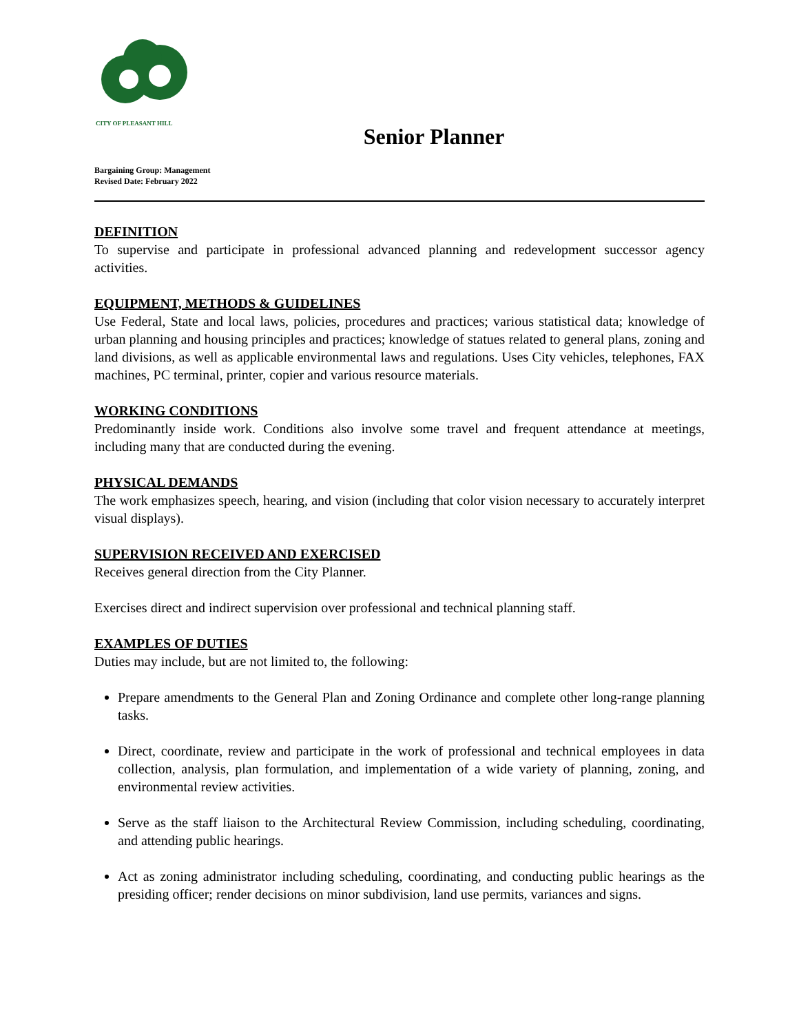CITY OF PLEASANT HILL
Senior Planner
Bargaining Group: Management
Revised Date: February 2022
DEFINITION
To supervise and participate in professional advanced planning and redevelopment successor agency activities.
EQUIPMENT, METHODS & GUIDELINES
Use Federal, State and local laws, policies, procedures and practices; various statistical data; knowledge of urban planning and housing principles and practices; knowledge of statues related to general plans, zoning and land divisions, as well as applicable environmental laws and regulations. Uses City vehicles, telephones, FAX machines, PC terminal, printer, copier and various resource materials.
WORKING CONDITIONS
Predominantly inside work. Conditions also involve some travel and frequent attendance at meetings, including many that are conducted during the evening.
PHYSICAL DEMANDS
The work emphasizes speech, hearing, and vision (including that color vision necessary to accurately interpret visual displays).
SUPERVISION RECEIVED AND EXERCISED
Receives general direction from the City Planner.
Exercises direct and indirect supervision over professional and technical planning staff.
EXAMPLES OF DUTIES
Duties may include, but are not limited to, the following:
Prepare amendments to the General Plan and Zoning Ordinance and complete other long-range planning tasks.
Direct, coordinate, review and participate in the work of professional and technical employees in data collection, analysis, plan formulation, and implementation of a wide variety of planning, zoning, and environmental review activities.
Serve as the staff liaison to the Architectural Review Commission, including scheduling, coordinating, and attending public hearings.
Act as zoning administrator including scheduling, coordinating, and conducting public hearings as the presiding officer; render decisions on minor subdivision, land use permits, variances and signs.